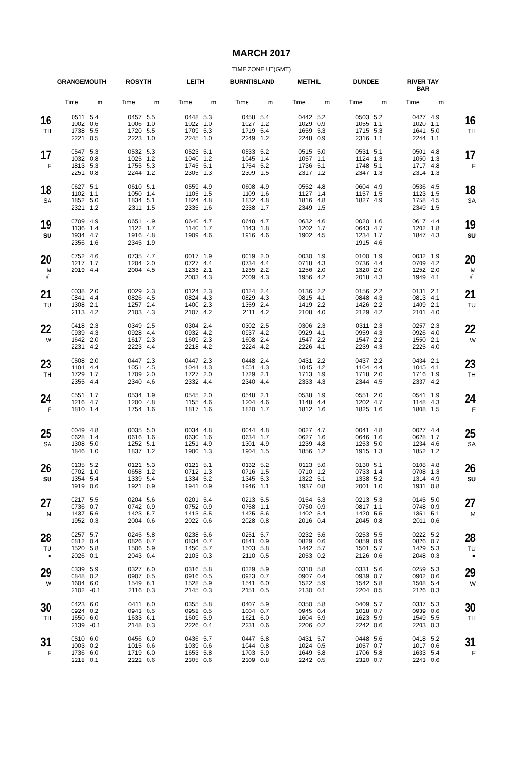MARCH 2017
TIME ZONE UT(GMT)
| | GRANGEMOUTH | | ROSYTH | | LEITH | | BURNTISLAND | | METHIL | | DUNDEE | | RIVER TAY BAR | | |
| --- | --- | --- | --- | --- | --- | --- | --- | --- | --- | --- | --- | --- | --- | --- | --- |
| | Time | m | Time | m | Time | m | Time | m | Time | m | Time | m | Time | m | |
| 16 TH | 0511 1002 1738 2221 | 5.4 0.6 5.5 0.5 | 0457 1006 1720 2223 | 5.5 1.0 5.5 1.0 | 0448 1022 1709 2245 | 5.3 1.0 5.3 1.0 | 0458 1027 1719 2249 | 5.4 1.2 5.4 1.2 | 0442 1029 1659 2248 | 5.2 0.9 5.3 0.9 | 0503 1055 1715 2316 | 5.2 1.1 5.3 1.1 | 0427 1020 1641 2244 | 4.9 1.1 5.0 1.1 | 16 TH |
| 17 F | 0547 1032 1813 2251 | 5.3 0.8 5.3 0.8 | 0532 1025 1755 2244 | 5.3 1.2 5.3 1.2 | 0523 1040 1745 2305 | 5.1 1.2 5.1 1.3 | 0533 1045 1754 2309 | 5.2 1.4 5.2 1.5 | 0515 1057 1736 2317 | 5.0 1.1 5.1 1.2 | 0531 1124 1748 2347 | 5.1 1.3 5.1 1.3 | 0501 1050 1717 2314 | 4.8 1.3 4.8 1.3 | 17 F |
| 18 SA | 0627 1102 1852 2321 | 5.1 1.1 5.0 1.2 | 0610 1050 1834 2311 | 5.1 1.4 5.1 1.5 | 0559 1105 1824 2335 | 4.9 1.5 4.8 1.6 | 0608 1109 1832 2338 | 4.9 1.6 4.8 1.7 | 0552 1127 1816 2349 | 4.8 1.4 4.8 1.5 | 0604 1157 1827 | 4.9 1.5 4.9 | 0536 1123 1758 2349 | 4.5 1.5 4.5 1.5 | 18 SA |
| 19 SU | 0709 1136 1934 2356 | 4.9 1.4 4.7 1.6 | 0651 1122 1916 2345 | 4.9 1.7 4.8 1.9 | 0640 1140 1909 | 4.7 1.7 4.6 | 0648 1143 1916 | 4.7 1.8 4.6 | 0632 1202 1902 | 4.6 1.7 4.5 | 0020 0643 1234 1915 | 1.6 4.7 1.7 4.6 | 0617 1202 1847 | 4.4 1.8 4.3 | 19 SU |
| 20 M ☾ | 0752 1217 2019 | 4.6 1.7 4.4 | 0735 1204 2004 | 4.7 2.0 4.5 | 0017 0727 1233 2003 | 1.9 4.4 2.1 4.3 | 0019 0734 1235 2009 | 2.0 4.4 2.2 4.3 | 0030 0718 1256 1956 | 1.9 4.3 2.0 4.2 | 0100 0736 1320 2018 | 1.9 4.4 2.0 4.3 | 0032 0709 1252 1949 | 1.9 4.2 2.0 4.1 | 20 M ☾ |
| 21 TU | 0038 0841 1308 2113 | 2.0 4.4 2.1 4.2 | 0029 0826 1257 2103 | 2.3 4.5 2.4 4.3 | 0124 0824 1400 2107 | 2.3 4.3 2.3 4.2 | 0124 0829 1359 2111 | 2.4 4.3 2.4 4.2 | 0136 0815 1419 2108 | 2.2 4.1 2.2 4.0 | 0156 0848 1426 2129 | 2.2 4.3 2.2 4.2 | 0131 0813 1409 2101 | 2.1 4.1 2.1 4.0 | 21 TU |
| 22 W | 0418 0939 1642 2231 | 2.3 4.3 2.0 4.2 | 0349 0928 1617 2223 | 2.5 4.4 2.3 4.4 | 0304 0932 1609 2218 | 2.4 4.2 2.3 4.2 | 0302 0937 1608 2224 | 2.5 4.2 2.4 4.2 | 0306 0929 1547 2226 | 2.3 4.1 2.2 4.1 | 0311 0959 1547 2239 | 2.3 4.3 2.2 4.3 | 0257 0926 1550 2225 | 2.3 4.0 2.1 4.0 | 22 W |
| 23 TH | 0508 1104 1729 2355 | 2.0 4.4 1.7 4.4 | 0447 1051 1709 2340 | 2.3 4.5 2.0 4.6 | 0447 1044 1727 2332 | 2.3 4.3 2.0 4.4 | 0448 1051 1729 2340 | 2.4 4.3 2.1 4.4 | 0431 1045 1713 2333 | 2.2 4.2 1.9 4.3 | 0437 1104 1718 2344 | 2.2 4.4 2.0 4.5 | 0434 1045 1716 2337 | 2.1 4.1 1.9 4.2 | 23 TH |
| 24 F | 0551 1216 1810 | 1.7 4.7 1.4 | 0534 1200 1754 | 1.9 4.8 1.6 | 0545 1155 1817 | 2.0 4.6 1.6 | 0548 1204 1820 | 2.1 4.6 1.7 | 0538 1148 1812 | 1.9 4.4 1.6 | 0551 1202 1825 | 2.0 4.7 1.6 | 0541 1148 1808 | 1.9 4.3 1.5 | 24 F |
| 25 SA | 0049 0628 1308 1846 | 4.8 1.4 5.0 1.0 | 0035 0616 1252 1837 | 5.0 1.6 5.1 1.2 | 0034 0630 1251 1900 | 4.8 1.6 4.9 1.3 | 0044 0634 1301 1904 | 4.8 1.7 4.9 1.5 | 0027 0627 1239 1856 | 4.7 1.6 4.8 1.2 | 0041 0646 1253 1915 | 4.8 1.6 5.0 1.3 | 0027 0628 1234 1852 | 4.4 1.7 4.6 1.2 | 25 SA |
| 26 SU | 0135 0702 1354 1919 | 5.2 1.0 5.4 0.6 | 0121 0658 1339 1921 | 5.3 1.2 5.4 0.9 | 0121 0712 1334 1941 | 5.1 1.3 5.2 0.9 | 0132 0716 1345 1946 | 5.2 1.5 5.3 1.1 | 0113 0710 1322 1937 | 5.0 1.2 5.1 0.8 | 0130 0733 1338 2001 | 5.1 1.4 5.2 1.0 | 0108 0708 1314 1931 | 4.8 1.3 4.9 0.8 | 26 SU |
| 27 M | 0217 0736 1437 1952 | 5.5 0.7 5.6 0.3 | 0204 0742 1423 2004 | 5.6 0.9 5.7 0.6 | 0201 0752 1413 2022 | 5.4 0.9 5.5 0.6 | 0213 0758 1425 2028 | 5.5 1.1 5.6 0.8 | 0154 0750 1402 2016 | 5.3 0.9 5.4 0.4 | 0213 0817 1420 2045 | 5.3 1.1 5.5 0.8 | 0145 0748 1351 2011 | 5.0 0.9 5.1 0.6 | 27 M |
| 28 TU ● | 0257 0812 1520 2026 | 5.7 0.4 5.8 0.1 | 0245 0826 1506 2043 | 5.8 0.7 5.9 0.4 | 0238 0834 1450 2103 | 5.6 0.7 5.7 0.3 | 0251 0841 1503 2110 | 5.7 0.9 5.8 0.5 | 0232 0829 1442 2053 | 5.6 0.6 5.7 0.2 | 0253 0859 1501 2126 | 5.5 0.9 5.7 0.6 | 0222 0826 1429 2048 | 5.2 0.7 5.3 0.3 | 28 TU ● |
| 29 W | 0339 0848 1604 2102 | 5.9 0.2 6.0 -0.1 | 0327 0907 1549 2116 | 6.0 0.5 6.1 0.3 | 0316 0916 1528 2145 | 5.8 0.5 5.9 0.3 | 0329 0923 1541 2151 | 5.9 0.7 6.0 0.5 | 0310 0907 1522 2130 | 5.8 0.4 5.9 0.1 | 0331 0939 1542 2204 | 5.6 0.7 5.8 0.5 | 0259 0902 1508 2126 | 5.3 0.6 5.4 0.3 | 29 W |
| 30 TH | 0423 0924 1650 2139 | 6.0 0.2 6.0 -0.1 | 0411 0943 1633 2148 | 6.0 0.5 6.1 0.3 | 0355 0958 1609 2226 | 5.8 0.5 5.9 0.4 | 0407 1004 1621 2231 | 5.9 0.7 6.0 0.6 | 0350 0945 1604 2206 | 5.8 0.4 5.9 0.2 | 0409 1018 1623 2242 | 5.7 0.7 5.9 0.6 | 0337 0939 1549 2203 | 5.3 0.6 5.5 0.3 | 30 TH |
| 31 F | 0510 1003 1736 2218 | 6.0 0.2 6.0 0.1 | 0456 1015 1719 2222 | 6.0 0.6 6.0 0.6 | 0436 1039 1653 2305 | 5.7 0.6 5.8 0.6 | 0447 1044 1703 2309 | 5.8 0.8 5.9 0.8 | 0431 1024 1649 2242 | 5.7 0.5 5.8 0.5 | 0448 1057 1706 2320 | 5.6 0.7 5.8 0.7 | 0418 1017 1633 2243 | 5.2 0.6 5.4 0.6 | 31 F |